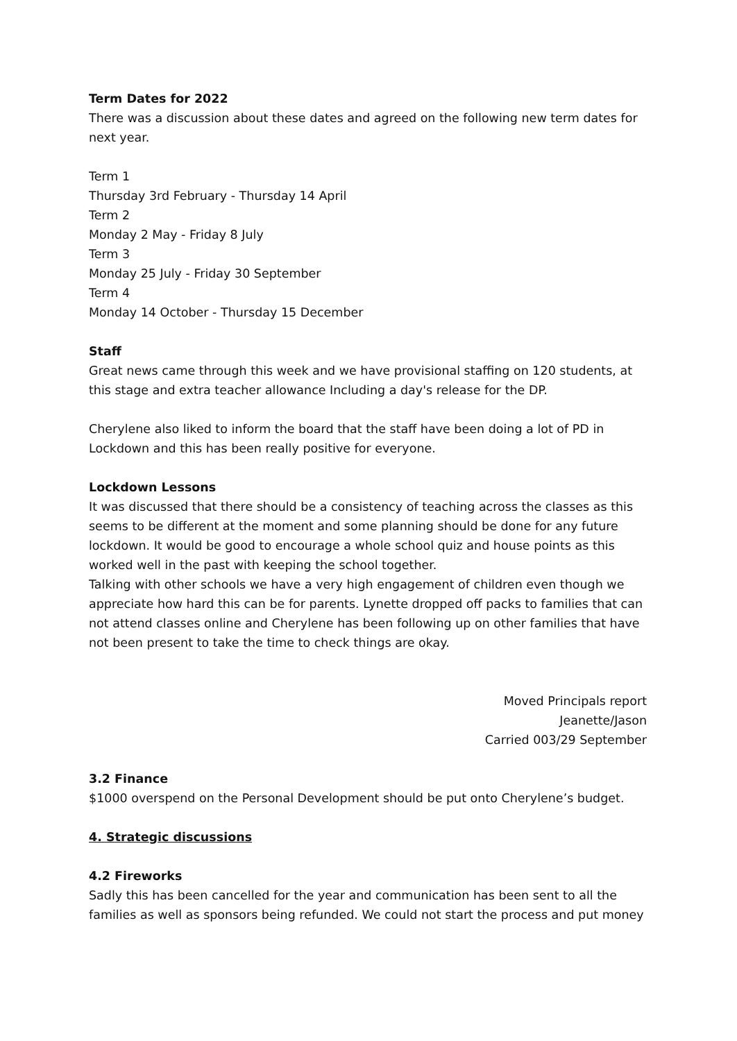Term Dates for 2022
There was a discussion about these dates and agreed on the following new term dates for next year.
Term 1
Thursday 3rd February - Thursday 14 April
Term 2
Monday 2 May - Friday 8 July
Term 3
Monday 25 July - Friday 30 September
Term 4
Monday 14 October - Thursday 15 December
Staff
Great news came through this week and we have provisional staffing on 120 students, at this stage and extra teacher allowance Including a day's release for the DP.
Cherylene also liked to inform the board that the staff have been doing a lot of PD in Lockdown and this has been really positive for everyone.
Lockdown Lessons
It was discussed that there should be a consistency of teaching across the classes as this seems to be different at the moment and some planning should be done for any future lockdown. It would be good to encourage a whole school quiz and house points as this worked well in the past with keeping the school together.
Talking with other schools we have a very high engagement of children even though we appreciate how hard this can be for parents. Lynette dropped off packs to families that can not attend classes online and Cherylene has been following up on other families that have not been present to take the time to check things are okay.
Moved Principals report
Jeanette/Jason
Carried 003/29 September
3.2 Finance
$1000 overspend on the Personal Development should be put onto Cherylene’s budget.
4. Strategic discussions
4.2 Fireworks
Sadly this has been cancelled for the year and communication has been sent to all the families as well as sponsors being refunded. We could not start the process and put money